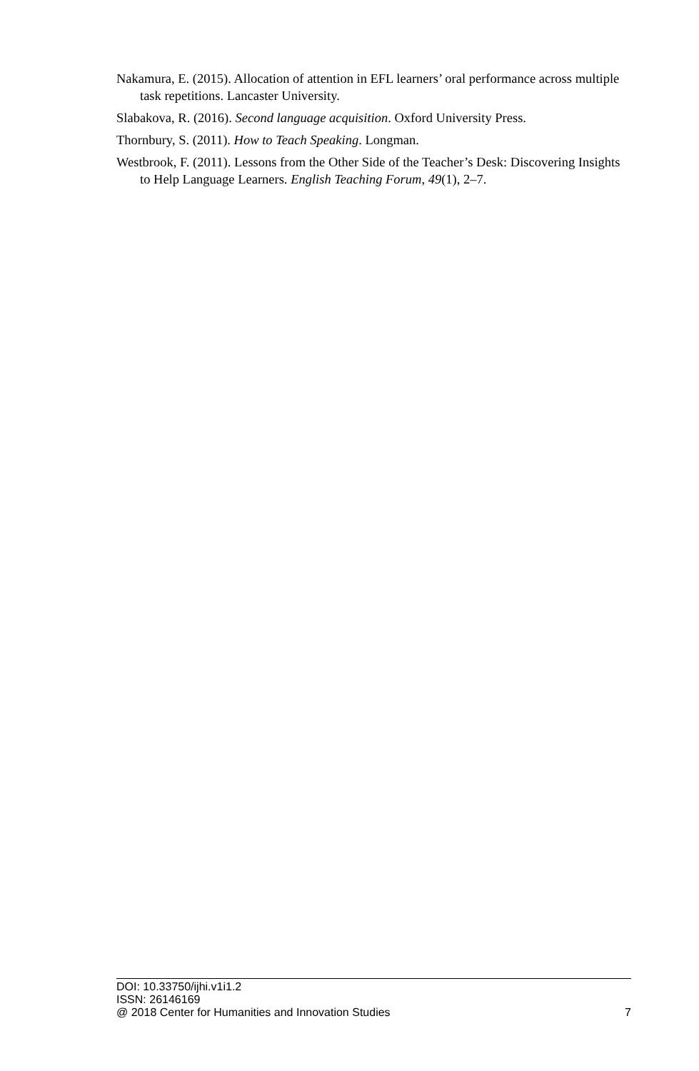Nakamura, E. (2015). Allocation of attention in EFL learners’ oral performance across multiple task repetitions. Lancaster University.
Slabakova, R. (2016). Second language acquisition. Oxford University Press.
Thornbury, S. (2011). How to Teach Speaking. Longman.
Westbrook, F. (2011). Lessons from the Other Side of the Teacher’s Desk: Discovering Insights to Help Language Learners. English Teaching Forum, 49(1), 2–7.
DOI: 10.33750/ijhi.v1i1.2
ISSN: 26146169
@ 2018 Center for Humanities and Innovation Studies 7